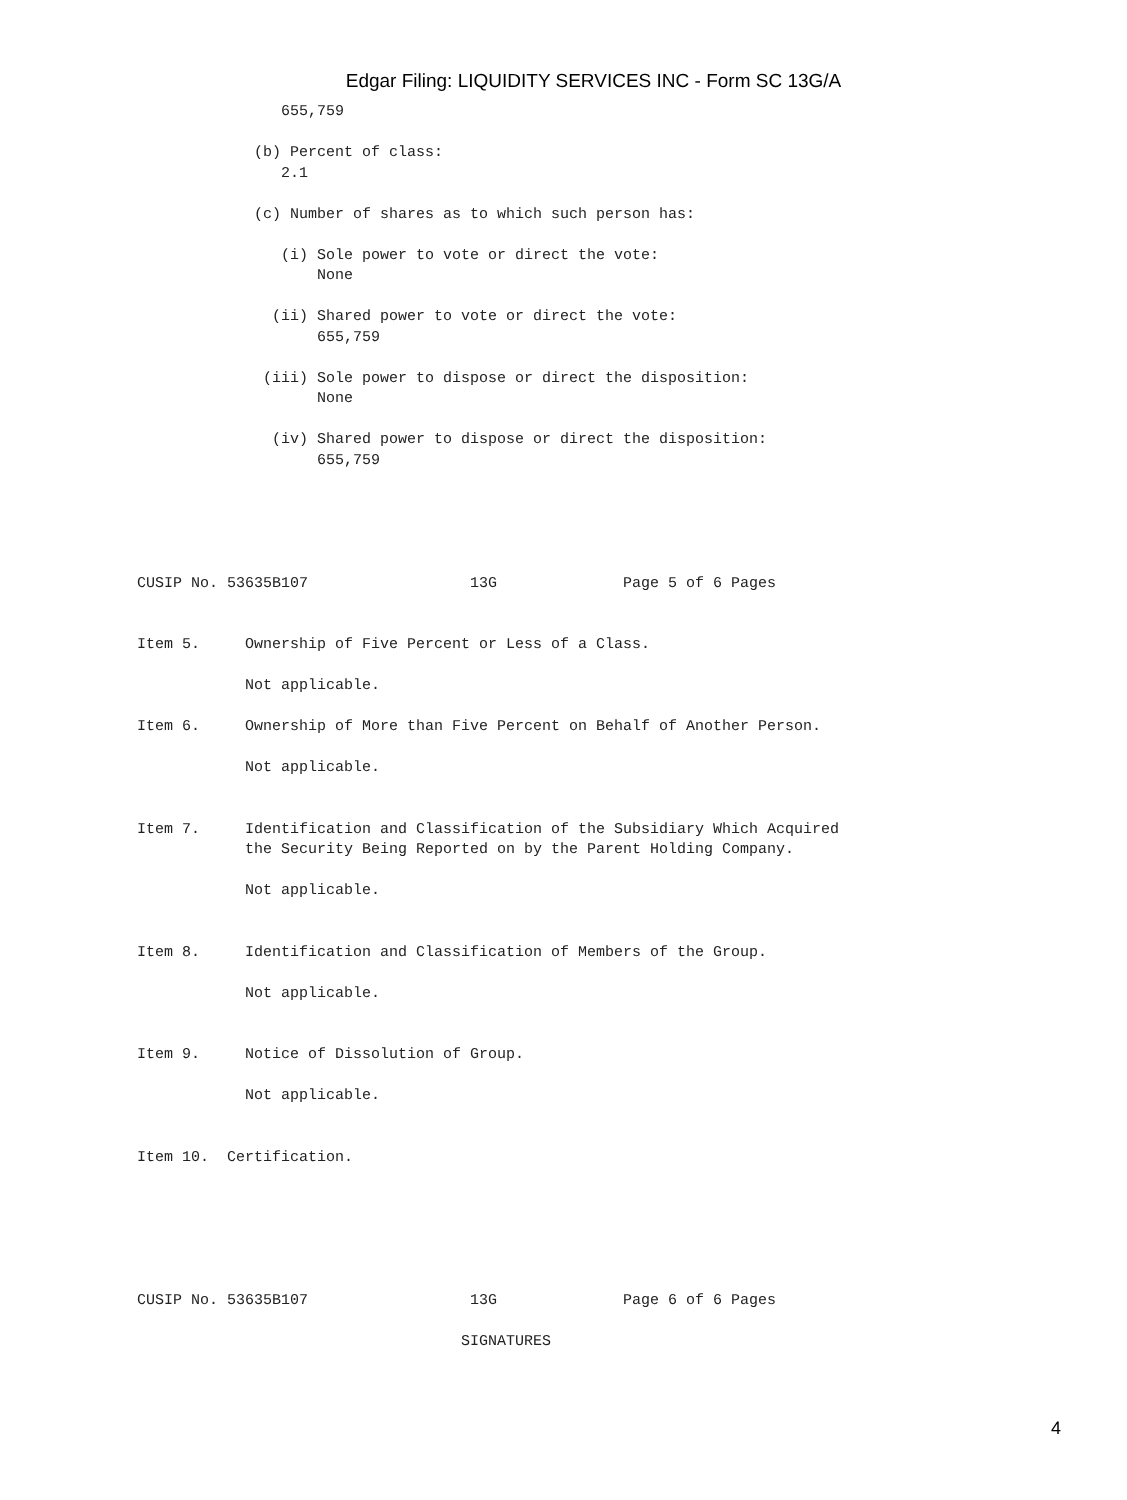Edgar Filing: LIQUIDITY SERVICES INC - Form SC 13G/A
                655,759

             (b) Percent of class:
                2.1

             (c) Number of shares as to which such person has:

                (i) Sole power to vote or direct the vote:
                    None

               (ii) Shared power to vote or direct the vote:
                    655,759

              (iii) Sole power to dispose or direct the disposition:
                    None

               (iv) Shared power to dispose or direct the disposition:
                    655,759





CUSIP No. 53635B107                  13G              Page 5 of 6 Pages


Item 5.     Ownership of Five Percent or Less of a Class.

            Not applicable.

Item 6.     Ownership of More than Five Percent on Behalf of Another Person.

            Not applicable.


Item 7.     Identification and Classification of the Subsidiary Which Acquired
            the Security Being Reported on by the Parent Holding Company.

            Not applicable.


Item 8.     Identification and Classification of Members of the Group.

            Not applicable.


Item 9.     Notice of Dissolution of Group.

            Not applicable.


Item 10.  Certification.






CUSIP No. 53635B107                  13G              Page 6 of 6 Pages

                                    SIGNATURES
4